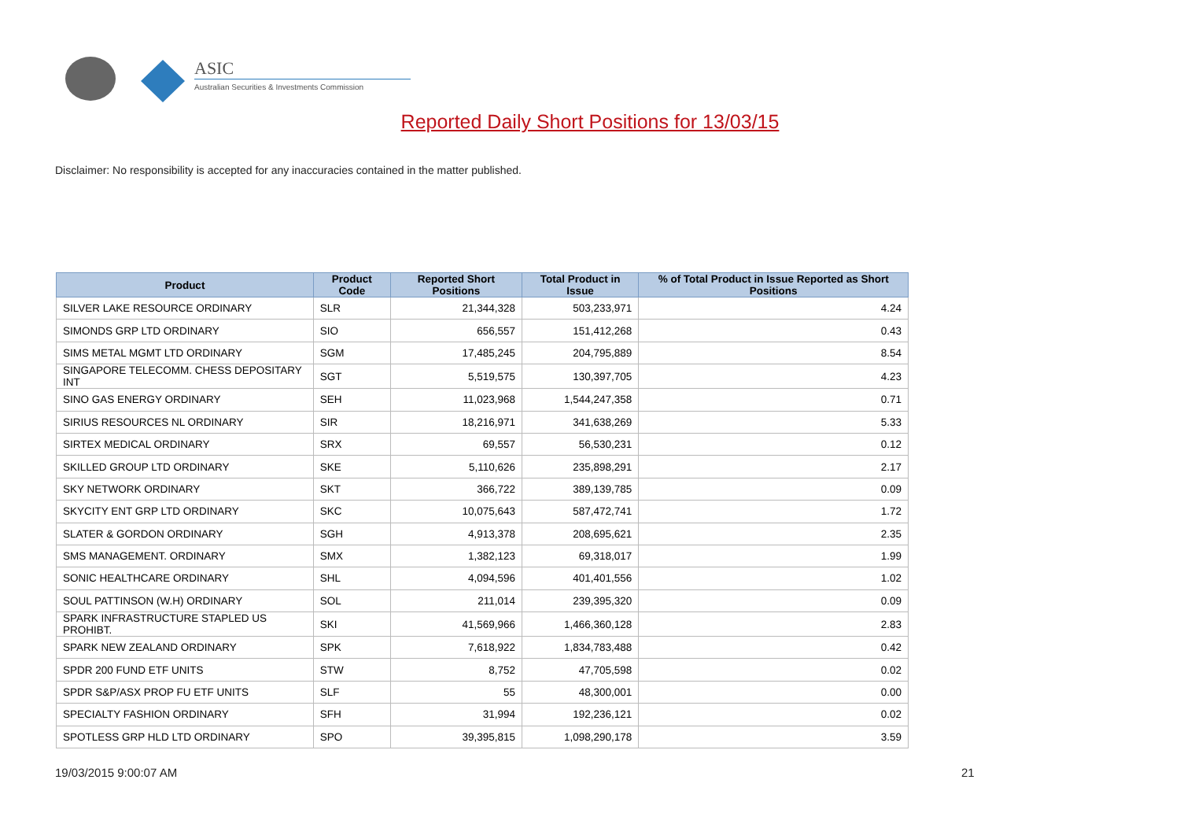ASIC
Australian Securities & Investments Commission
Reported Daily Short Positions for 13/03/15
Disclaimer: No responsibility is accepted for any inaccuracies contained in the matter published.
| Product | Product Code | Reported Short Positions | Total Product in Issue | % of Total Product in Issue Reported as Short Positions |
| --- | --- | --- | --- | --- |
| SILVER LAKE RESOURCE ORDINARY | SLR | 21,344,328 | 503,233,971 | 4.24 |
| SIMONDS GRP LTD ORDINARY | SIO | 656,557 | 151,412,268 | 0.43 |
| SIMS METAL MGMT LTD ORDINARY | SGM | 17,485,245 | 204,795,889 | 8.54 |
| SINGAPORE TELECOMM. CHESS DEPOSITARY INT | SGT | 5,519,575 | 130,397,705 | 4.23 |
| SINO GAS ENERGY ORDINARY | SEH | 11,023,968 | 1,544,247,358 | 0.71 |
| SIRIUS RESOURCES NL ORDINARY | SIR | 18,216,971 | 341,638,269 | 5.33 |
| SIRTEX MEDICAL ORDINARY | SRX | 69,557 | 56,530,231 | 0.12 |
| SKILLED GROUP LTD ORDINARY | SKE | 5,110,626 | 235,898,291 | 2.17 |
| SKY NETWORK ORDINARY | SKT | 366,722 | 389,139,785 | 0.09 |
| SKYCITY ENT GRP LTD ORDINARY | SKC | 10,075,643 | 587,472,741 | 1.72 |
| SLATER & GORDON ORDINARY | SGH | 4,913,378 | 208,695,621 | 2.35 |
| SMS MANAGEMENT. ORDINARY | SMX | 1,382,123 | 69,318,017 | 1.99 |
| SONIC HEALTHCARE ORDINARY | SHL | 4,094,596 | 401,401,556 | 1.02 |
| SOUL PATTINSON (W.H) ORDINARY | SOL | 211,014 | 239,395,320 | 0.09 |
| SPARK INFRASTRUCTURE STAPLED US PROHIBT. | SKI | 41,569,966 | 1,466,360,128 | 2.83 |
| SPARK NEW ZEALAND ORDINARY | SPK | 7,618,922 | 1,834,783,488 | 0.42 |
| SPDR 200 FUND ETF UNITS | STW | 8,752 | 47,705,598 | 0.02 |
| SPDR S&P/ASX PROP FU ETF UNITS | SLF | 55 | 48,300,001 | 0.00 |
| SPECIALTY FASHION ORDINARY | SFH | 31,994 | 192,236,121 | 0.02 |
| SPOTLESS GRP HLD LTD ORDINARY | SPO | 39,395,815 | 1,098,290,178 | 3.59 |
19/03/2015 9:00:07 AM 21